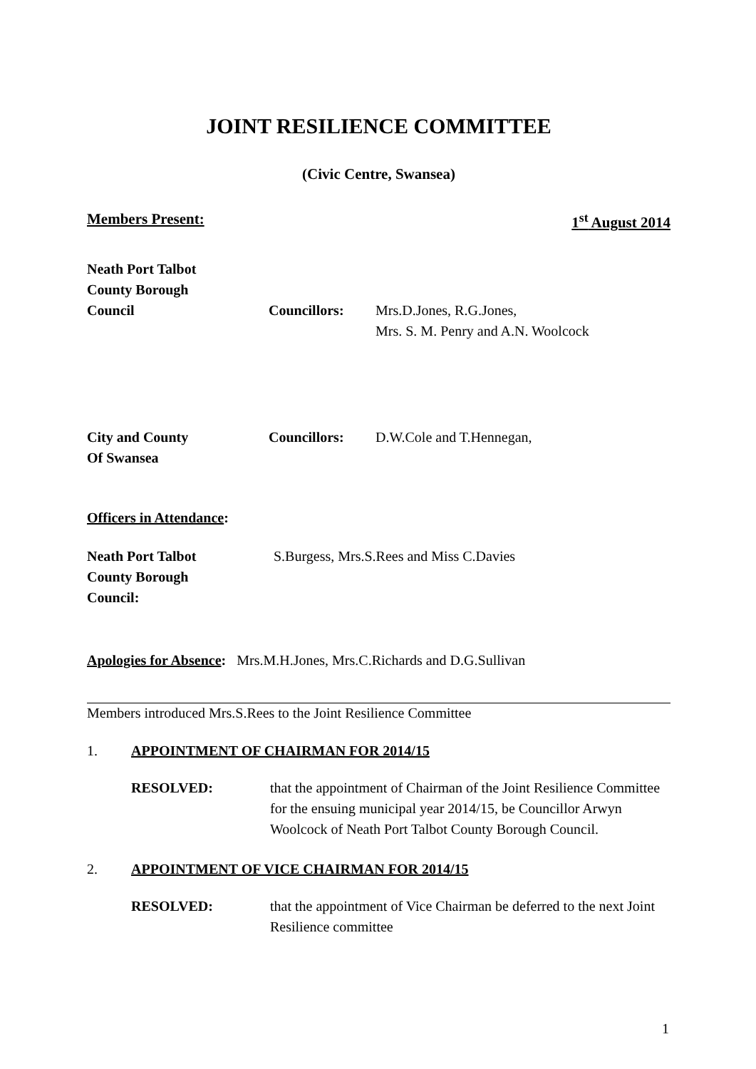JOINT RESILIENCE COMMITTEE
(Civic Centre, Swansea)
Members Present: 1<sup>st</sup> August 2014
Neath Port Talbot
County Borough
Council
Councillors: Mrs.D.Jones, R.G.Jones,
Mrs. S. M. Penry and A.N. Woolcock
City and County
Of Swansea
Councillors: D.W.Cole and T.Hennegan,
Officers in Attendance:
Neath Port Talbot
County Borough
Council:
S.Burgess, Mrs.S.Rees and Miss C.Davies
Apologies for Absence: Mrs.M.H.Jones, Mrs.C.Richards and D.G.Sullivan
Members introduced Mrs.S.Rees to the Joint Resilience Committee
1. APPOINTMENT OF CHAIRMAN FOR 2014/15
RESOLVED: that the appointment of Chairman of the Joint Resilience Committee for the ensuing municipal year 2014/15, be Councillor Arwyn Woolcock of Neath Port Talbot County Borough Council.
2. APPOINTMENT OF VICE CHAIRMAN FOR 2014/15
RESOLVED: that the appointment of Vice Chairman be deferred to the next Joint Resilience committee
1